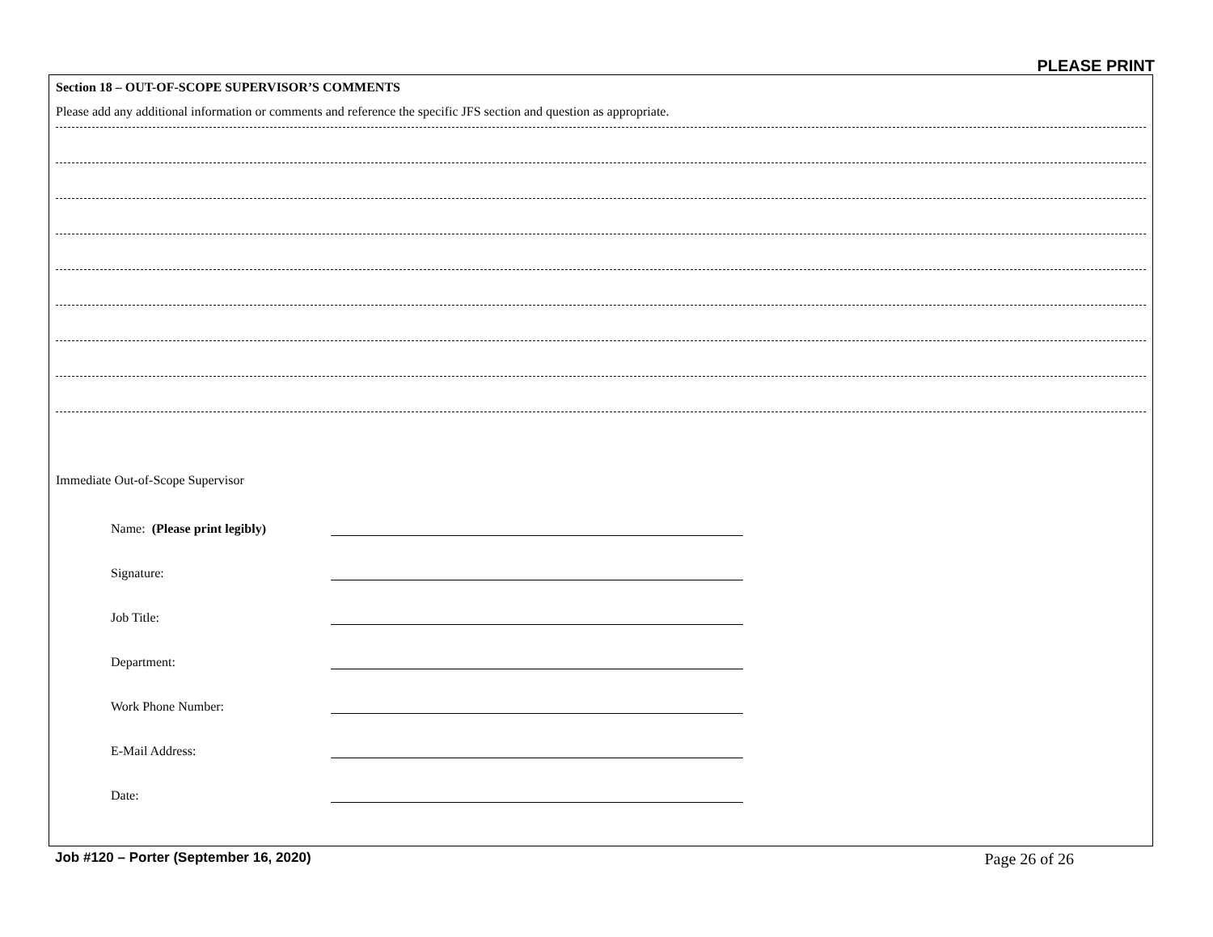PLEASE PRINT
Section 18 – OUT-OF-SCOPE SUPERVISOR’S COMMENTS
Please add any additional information or comments and reference the specific JFS section and question as appropriate.
Immediate Out-of-Scope Supervisor
Name: (Please print legibly)
Signature:
Job Title:
Department:
Work Phone Number:
E-Mail Address:
Date:
Job #120 – Porter (September 16, 2020) Page 26 of 26